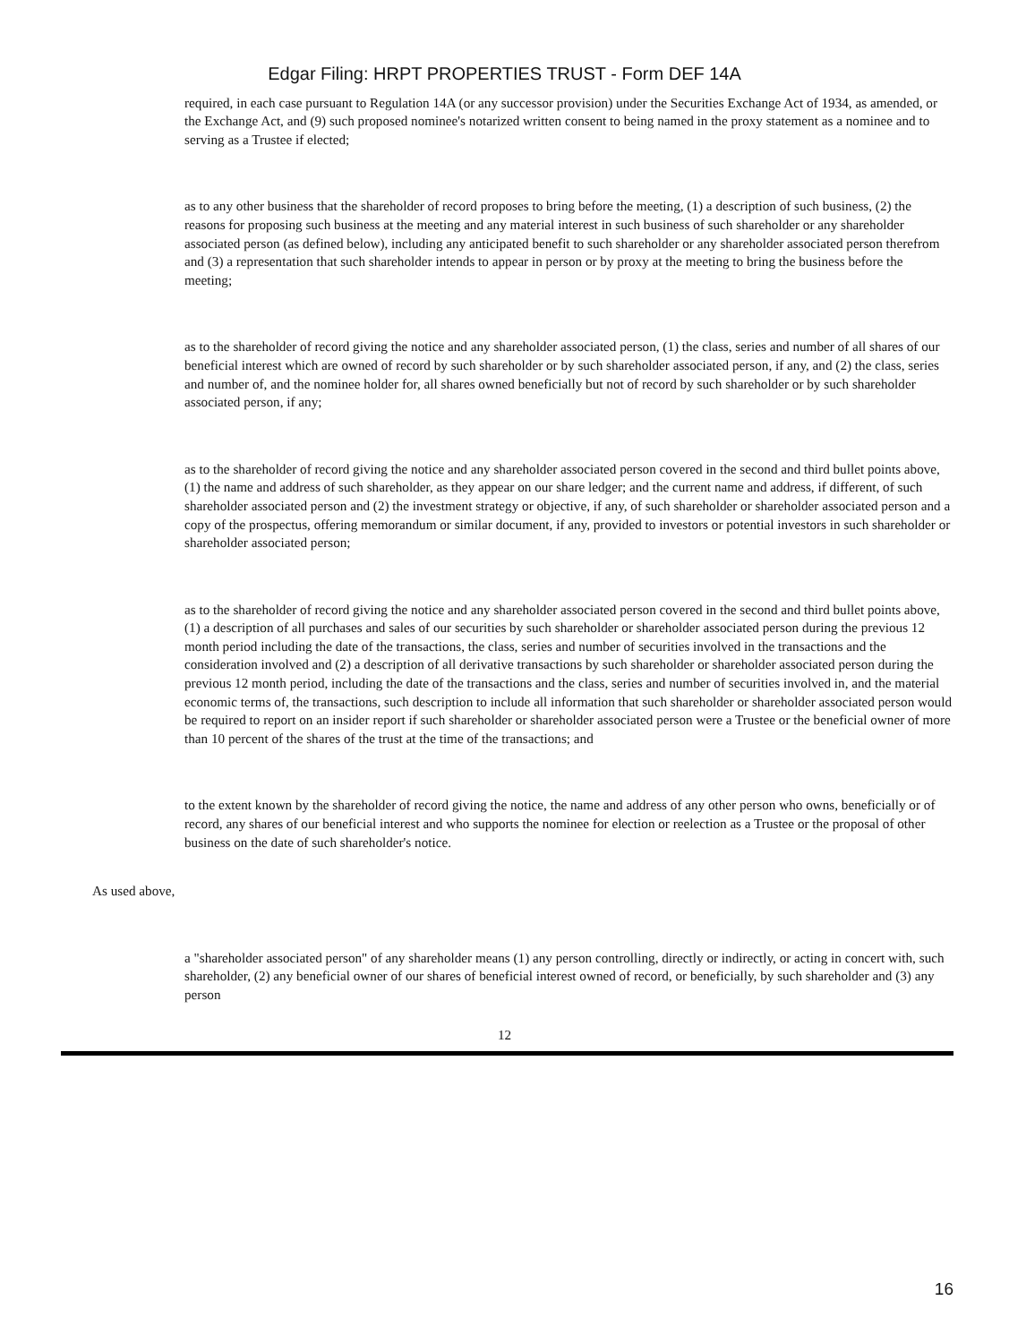Edgar Filing: HRPT PROPERTIES TRUST - Form DEF 14A
required, in each case pursuant to Regulation 14A (or any successor provision) under the Securities Exchange Act of 1934, as amended, or the Exchange Act, and (9) such proposed nominee's notarized written consent to being named in the proxy statement as a nominee and to serving as a Trustee if elected;
as to any other business that the shareholder of record proposes to bring before the meeting, (1) a description of such business, (2) the reasons for proposing such business at the meeting and any material interest in such business of such shareholder or any shareholder associated person (as defined below), including any anticipated benefit to such shareholder or any shareholder associated person therefrom and (3) a representation that such shareholder intends to appear in person or by proxy at the meeting to bring the business before the meeting;
as to the shareholder of record giving the notice and any shareholder associated person, (1) the class, series and number of all shares of our beneficial interest which are owned of record by such shareholder or by such shareholder associated person, if any, and (2) the class, series and number of, and the nominee holder for, all shares owned beneficially but not of record by such shareholder or by such shareholder associated person, if any;
as to the shareholder of record giving the notice and any shareholder associated person covered in the second and third bullet points above, (1) the name and address of such shareholder, as they appear on our share ledger; and the current name and address, if different, of such shareholder associated person and (2) the investment strategy or objective, if any, of such shareholder or shareholder associated person and a copy of the prospectus, offering memorandum or similar document, if any, provided to investors or potential investors in such shareholder or shareholder associated person;
as to the shareholder of record giving the notice and any shareholder associated person covered in the second and third bullet points above, (1) a description of all purchases and sales of our securities by such shareholder or shareholder associated person during the previous 12 month period including the date of the transactions, the class, series and number of securities involved in the transactions and the consideration involved and (2) a description of all derivative transactions by such shareholder or shareholder associated person during the previous 12 month period, including the date of the transactions and the class, series and number of securities involved in, and the material economic terms of, the transactions, such description to include all information that such shareholder or shareholder associated person would be required to report on an insider report if such shareholder or shareholder associated person were a Trustee or the beneficial owner of more than 10 percent of the shares of the trust at the time of the transactions; and
to the extent known by the shareholder of record giving the notice, the name and address of any other person who owns, beneficially or of record, any shares of our beneficial interest and who supports the nominee for election or reelection as a Trustee or the proposal of other business on the date of such shareholder's notice.
As used above,
a "shareholder associated person" of any shareholder means (1) any person controlling, directly or indirectly, or acting in concert with, such shareholder, (2) any beneficial owner of our shares of beneficial interest owned of record, or beneficially, by such shareholder and (3) any person
12
16